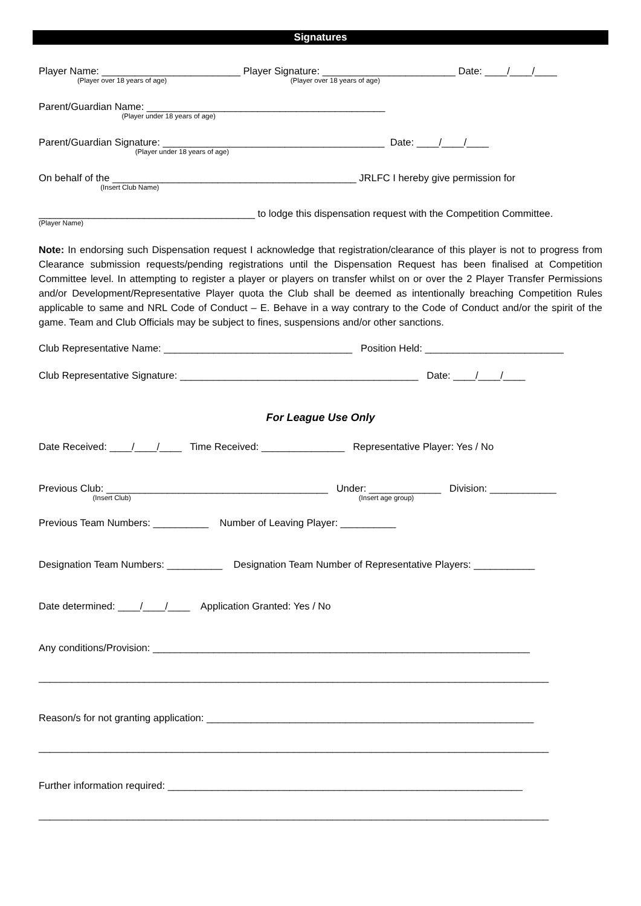Signatures
Player Name: _________________________ Player Signature: ________________________ Date: ____/____/____
(Player over 18 years of age) (Player over 18 years of age)
Parent/Guardian Name: ___________________________________________
(Player under 18 years of age)
Parent/Guardian Signature: ________________________________________ Date: ____/____/____
(Player under 18 years of age)
On behalf of the ____________________________________________ JRLFC I hereby give permission for
(Insert Club Name)
_______________________________________ to lodge this dispensation request with the Competition Committee.
(Player Name)
Note: In endorsing such Dispensation request I acknowledge that registration/clearance of this player is not to progress from Clearance submission requests/pending registrations until the Dispensation Request has been finalised at Competition Committee level. In attempting to register a player or players on transfer whilst on or over the 2 Player Transfer Permissions and/or Development/Representative Player quota the Club shall be deemed as intentionally breaching Competition Rules applicable to same and NRL Code of Conduct – E. Behave in a way contrary to the Code of Conduct and/or the spirit of the game. Team and Club Officials may be subject to fines, suspensions and/or other sanctions.
Club Representative Name: __________________________________ Position Held: _________________________
Club Representative Signature: ___________________________________________ Date: ____/____/____
For League Use Only
Date Received: ____/____/____ Time Received: _______________ Representative Player: Yes / No
Previous Club: ________________________________________ Under: _____________ Division: ____________
(Insert Club) (Insert age group)
Previous Team Numbers: __________ Number of Leaving Player: __________
Designation Team Numbers: __________ Designation Team Number of Representative Players: ___________
Date determined: ____/____/____ Application Granted: Yes / No
Any conditions/Provision: ____________________________________________________________________
____________________________________________________________________________________________
Reason/s for not granting application: ___________________________________________________________
____________________________________________________________________________________________
Further information required: ________________________________________________________________
____________________________________________________________________________________________